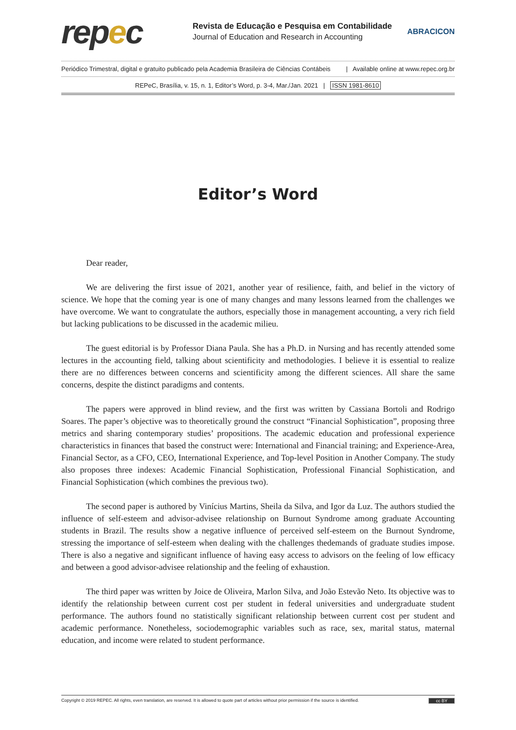repec
Revista de Educação e Pesquisa em Contabilidade
Journal of Education and Research in Accounting
ABRACICON
Periódico Trimestral, digital e gratuito publicado pela Academia Brasileira de Ciências Contábeis | Available online at www.repec.org.br
REPeC, Brasília, v. 15, n. 1, Editor’s Word, p. 3-4, Mar./Jan. 2021 | ISSN 1981-8610
Editor’s Word
Dear reader,
We are delivering the first issue of 2021, another year of resilience, faith, and belief in the victory of science. We hope that the coming year is one of many changes and many lessons learned from the challenges we have overcome. We want to congratulate the authors, especially those in management accounting, a very rich field but lacking publications to be discussed in the academic milieu.
The guest editorial is by Professor Diana Paula. She has a Ph.D. in Nursing and has recently attended some lectures in the accounting field, talking about scientificity and methodologies. I believe it is essential to realize there are no differences between concerns and scientificity among the different sciences. All share the same concerns, despite the distinct paradigms and contents.
The papers were approved in blind review, and the first was written by Cassiana Bortoli and Rodrigo Soares. The paper’s objective was to theoretically ground the construct “Financial Sophistication”, proposing three metrics and sharing contemporary studies’ propositions. The academic education and professional experience characteristics in finances that based the construct were: International and Financial training; and Experience-Area, Financial Sector, as a CFO, CEO, International Experience, and Top-level Position in Another Company. The study also proposes three indexes: Academic Financial Sophistication, Professional Financial Sophistication, and Financial Sophistication (which combines the previous two).
The second paper is authored by Vinícius Martins, Sheila da Silva, and Igor da Luz. The authors studied the influence of self-esteem and advisor-advisee relationship on Burnout Syndrome among graduate Accounting students in Brazil. The results show a negative influence of perceived self-esteem on the Burnout Syndrome, stressing the importance of self-esteem when dealing with the challenges thedemands of graduate studies impose. There is also a negative and significant influence of having easy access to advisors on the feeling of low efficacy and between a good advisor-advisee relationship and the feeling of exhaustion.
The third paper was written by Joice de Oliveira, Marlon Silva, and João Estevão Neto. Its objective was to identify the relationship between current cost per student in federal universities and undergraduate student performance. The authors found no statistically significant relationship between current cost per student and academic performance. Nonetheless, sociodemographic variables such as race, sex, marital status, maternal education, and income were related to student performance.
Copyright © 2019 REPEC. All rights, even translation, are reserved. It is allowed to quote part of articles without prior permission if the source is identified. cc BY